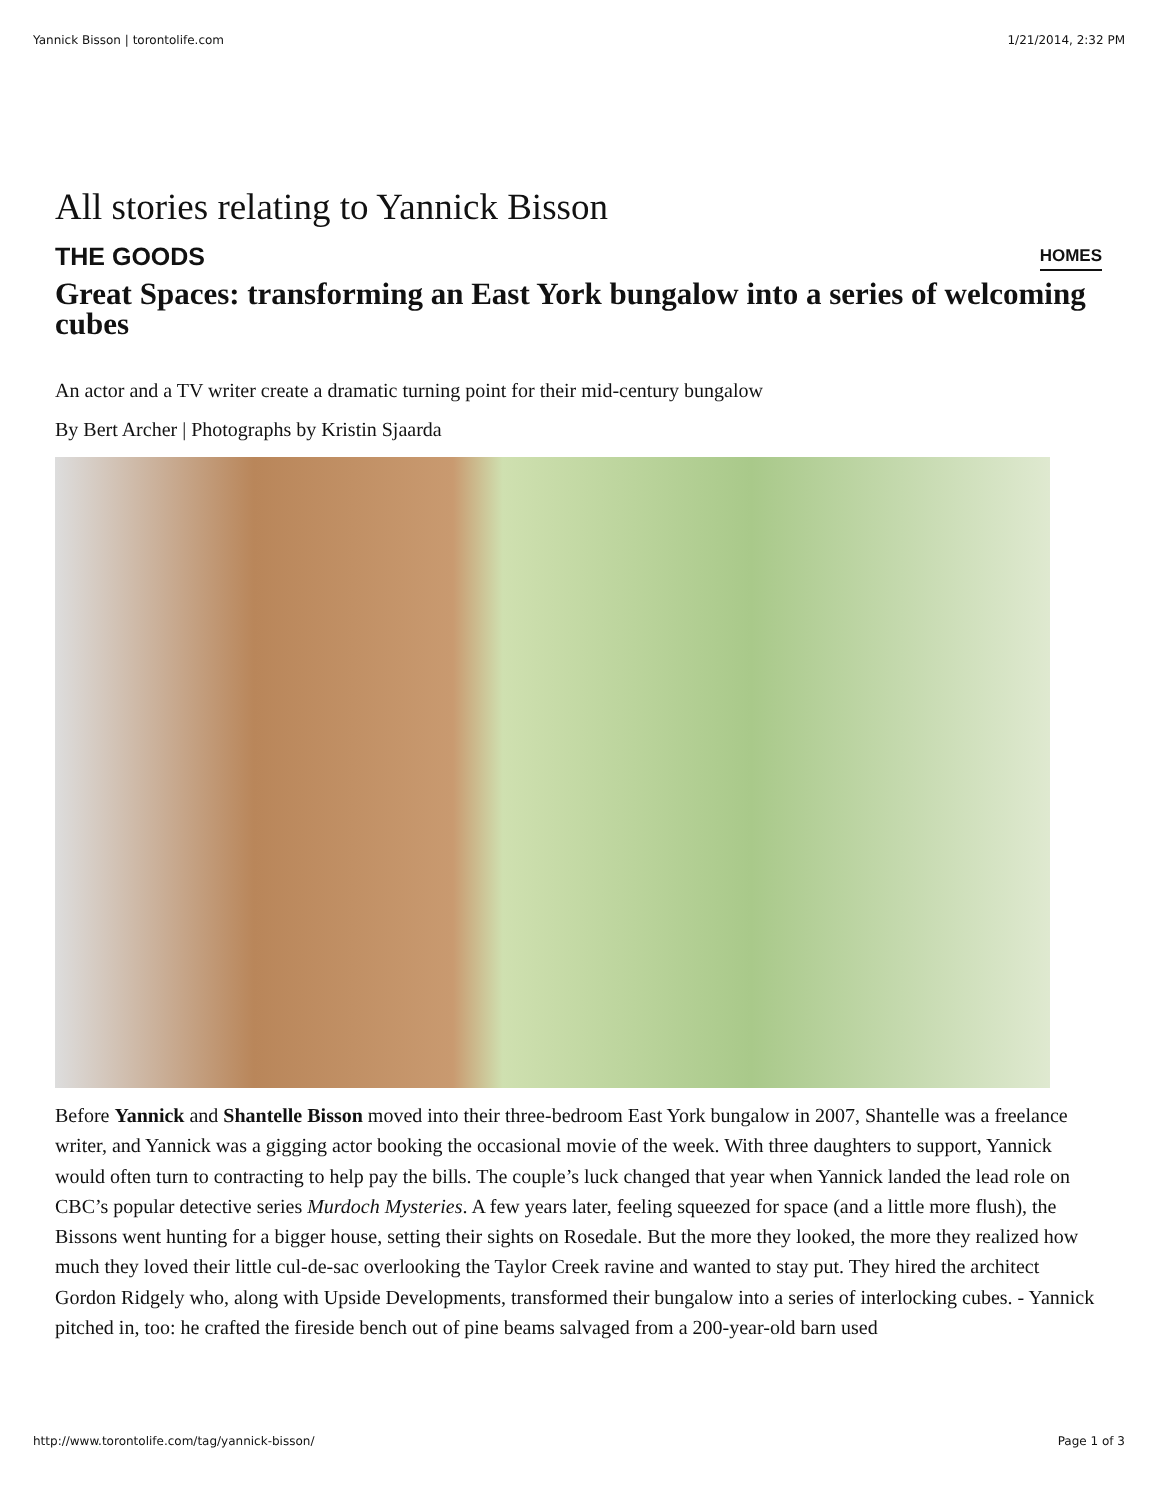Yannick Bisson | torontolife.com 1/21/2014, 2:32 PM
All stories relating to Yannick Bisson
THE GOODS HOMES
Great Spaces: transforming an East York bungalow into a series of welcoming cubes
An actor and a TV writer create a dramatic turning point for their mid-century bungalow
By Bert Archer | Photographs by Kristin Sjaarda
Before Yannick and Shantelle Bisson moved into their three-bedroom East York bungalow in 2007, Shantelle was a freelance writer, and Yannick was a gigging actor booking the occasional movie of the week. With three daughters to support, Yannick would often turn to contracting to help pay the bills. The couple’s luck changed that year when Yannick landed the lead role on CBC’s popular detective series Murdoch Mysteries. A few years later, feeling squeezed for space (and a little more flush), the Bissons went hunting for a bigger house, setting their sights on Rosedale. But the more they looked, the more they realized how much they loved their little cul-de-sac overlooking the Taylor Creek ravine and wanted to stay put. They hired the architect Gordon Ridgely who, along with Upside Developments, transformed their bungalow into a series of interlocking cubes. - Yannick pitched in, too: he crafted the fireside bench out of pine beams salvaged from a 200-year-old barn used
http://www.torontolife.com/tag/yannick-bisson/ Page 1 of 3